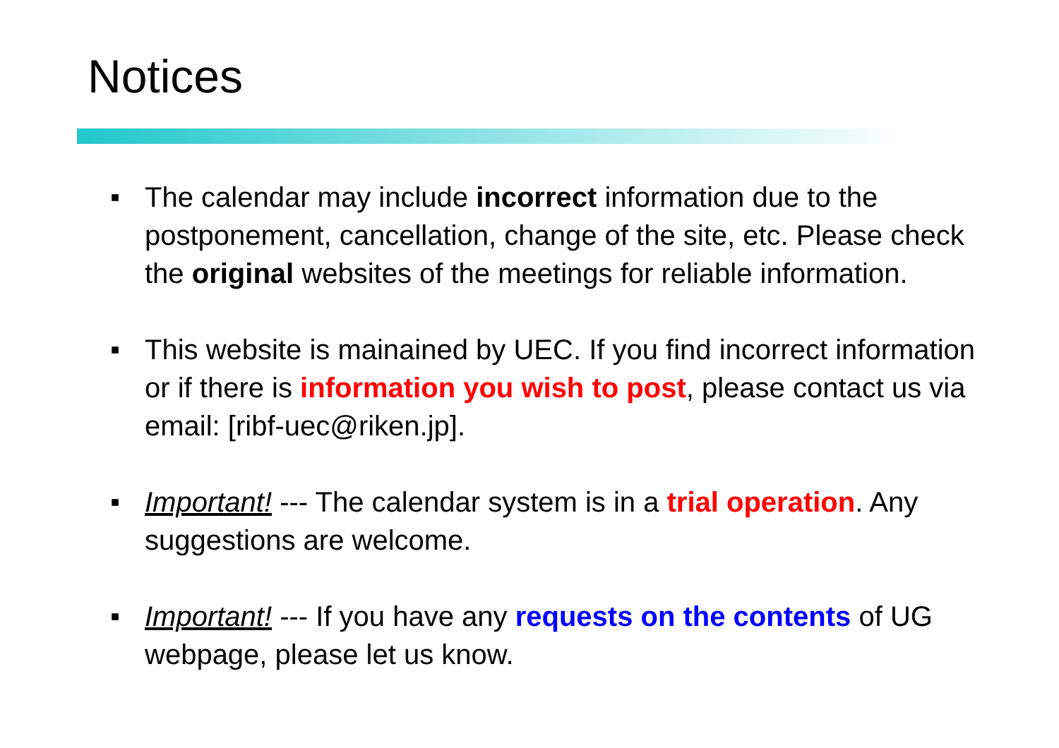Notices
■ The calendar may include incorrect information due to the postponement, cancellation, change of the site, etc. Please check the original websites of the meetings for reliable information.
■ This website is mainained by UEC. If you find incorrect information or if there is information you wish to post, please contact us via email: [ribf-uec@riken.jp].
■ Important! --- The calendar system is in a trial operation. Any suggestions are welcome.
■ Important! --- If you have any requests on the contents of UG webpage, please let us know.